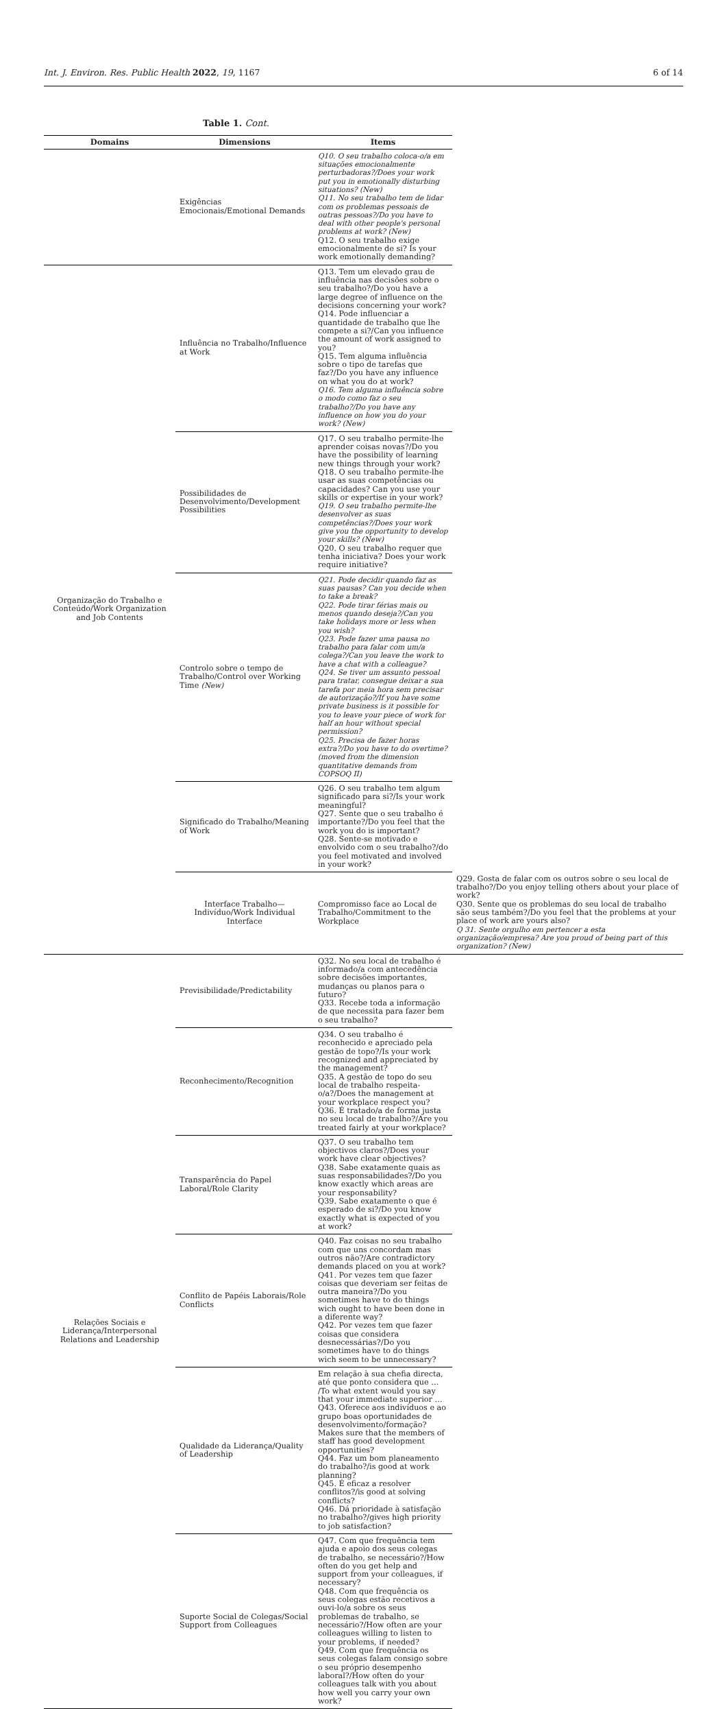Int. J. Environ. Res. Public Health 2022, 19, 1167 6 of 14
Table 1. Cont.
| Domains | Dimensions | Items | |
| --- | --- | --- | --- |
| | Exigências Emocionais/Emotional Demands | Q10. O seu trabalho coloca-o/a em situações emocionalmente perturbadoras?/Does your work put you in emotionally disturbing situations? (New) Q11. No seu trabalho tem de lidar com os problemas pessoais de outras pessoas?/Do you have to deal with other people's personal problems at work? (New) Q12. O seu trabalho exige emocionalmente de si? Is your work emotionally demanding? | |
| Organização do Trabalho e Conteúdo/Work Organization and Job Contents | Influência no Trabalho/Influence at Work | Q13. Tem um elevado grau de influência nas decisões sobre o seu trabalho?/Do you have a large degree of influence on the decisions concerning your work? Q14. Pode influenciar a quantidade de trabalho que lhe compete a si?/Can you influence the amount of work assigned to you? Q15. Tem alguma influência sobre o tipo de tarefas que faz?/Do you have any influence on what you do at work? Q16. Tem alguma influência sobre o modo como faz o seu trabalho?/Do you have any influence on how you do your work? (New) | |
| | Possibilidades de Desenvolvimento/Development Possibilities | Q17. O seu trabalho permite-lhe aprender coisas novas?/Do you have the possibility of learning new things through your work? Q18. O seu trabalho permite-lhe usar as suas competências ou capacidades? Can you use your skills or expertise in your work? Q19. O seu trabalho permite-lhe desenvolver as suas competências?/Does your work give you the opportunity to develop your skills? (New) Q20. O seu trabalho requer que tenha iniciativa? Does your work require initiative? | |
| | Controlo sobre o tempo de Trabalho/Control over Working Time (New) | Q21. Pode decidir quando faz as suas pausas? Can you decide when to take a break? Q22. Pode tirar férias mais ou menos quando deseja?/Can you take holidays more or less when you wish? Q23. Pode fazer uma pausa no trabalho para falar com um/a colega?/Can you leave the work to have a chat with a colleague? Q24. Se tiver um assunto pessoal para tratar, consegue deixar a sua tarefa por meia hora sem precisar de autorização?/If you have some private business is it possible for you to leave your piece of work for half an hour without special permission? Q25. Precisa de fazer horas extra?/Do you have to do overtime? (moved from the dimension quantitative demands from COPSOQ II) | |
| | Significado do Trabalho/Meaning of Work | Q26. O seu trabalho tem algum significado para si?/Is your work meaningful? Q27. Sente que o seu trabalho é importante?/Do you feel that the work you do is important? Q28. Sente-se motivado e envolvido com o seu trabalho?/do you feel motivated and involved in your work? | |
| | Interface Trabalho—Indivíduo/Work Individual Interface | Compromisso face ao Local de Trabalho/Commitment to the Workplace | Q29. Gosta de falar com os outros sobre o seu local de trabalho?/Do you enjoy telling others about your place of work? Q30. Sente que os problemas do seu local de trabalho são seus também?/Do you feel that the problems at your place of work are yours also? Q 31. Sente orgulho em pertencer a esta organização/empresa? Are you proud of being part of this organization? (New) |
| Relações Sociais e Liderança/Interpersonal Relations and Leadership | Previsibilidade/Predictability | Q32. No seu local de trabalho é informado/a com antecedência sobre decisões importantes, mudanças ou planos para o futuro? Q33. Recebe toda a informação de que necessita para fazer bem o seu trabalho? | |
| | Reconhecimento/Recognition | Q34. O seu trabalho é reconhecido e apreciado pela gestão de topo?/Is your work recognized and appreciated by the management? Q35. A gestão de topo do seu local de trabalho respeita-o/a?/Does the management at your workplace respect you? Q36. É tratado/a de forma justa no seu local de trabalho?/Are you treated fairly at your workplace? | |
| | Transparência do Papel Laboral/Role Clarity | Q37. O seu trabalho tem objectivos claros?/Does your work have clear objectives? Q38. Sabe exatamente quais as suas responsabilidades?/Do you know exactly which areas are your responsability? Q39. Sabe exatamente o que é esperado de si?/Do you know exactly what is expected of you at work? | |
| | Conflito de Papéis Laborais/Role Conflicts | Q40. Faz coisas no seu trabalho com que uns concordam mas outros não?/Are contradictory demands placed on you at work? Q41. Por vezes tem que fazer coisas que deveriam ser feitas de outra maneira?/Do you sometimes have to do things wich ought to have been done in a diferente way? Q42. Por vezes tem que fazer coisas que considera desnecessárias?/Do you sometimes have to do things wich seem to be unnecessary? | |
| | Qualidade da Liderança/Quality of Leadership | Em relação à sua chefia directa, até que ponto considera que … /To what extent would you say that your immediate superior … Q43. Oferece aos indivíduos e ao grupo boas oportunidades de desenvolvimento/formação? Makes sure that the members of staff has good development opportunities? Q44. Faz um bom planeamento do trabalho?/is good at work planning? Q45. É eficaz a resolver conflitos?/is good at solving conflicts? Q46. Dá prioridade à satisfação no trabalho?/gives high priority to job satisfaction? | |
| | Suporte Social de Colegas/Social Support from Colleagues | Q47. Com que frequência tem ajuda e apoio dos seus colegas de trabalho, se necessário?/How often do you get help and support from your colleagues, if necessary? Q48. Com que frequência os seus colegas estão recetivos a ouvi-lo/a sobre os seus problemas de trabalho, se necessário?/How often are your colleagues willing to listen to your problems, if needed? Q49. Com que frequência os seus colegas falam consigo sobre o seu próprio desempenho laboral?/How often do your colleagues talk with you about how well you carry your own work? | |